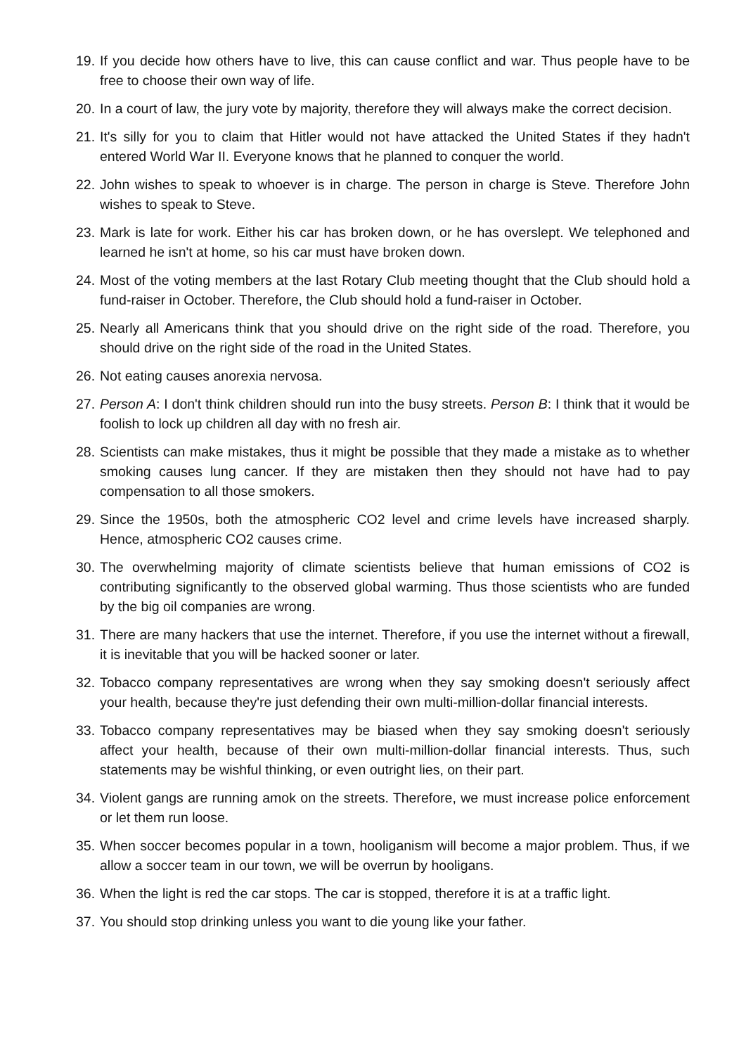19. If you decide how others have to live, this can cause conflict and war. Thus people have to be free to choose their own way of life.
20. In a court of law, the jury vote by majority, therefore they will always make the correct decision.
21. It's silly for you to claim that Hitler would not have attacked the United States if they hadn't entered World War II. Everyone knows that he planned to conquer the world.
22. John wishes to speak to whoever is in charge. The person in charge is Steve. Therefore John wishes to speak to Steve.
23. Mark is late for work. Either his car has broken down, or he has overslept. We telephoned and learned he isn't at home, so his car must have broken down.
24. Most of the voting members at the last Rotary Club meeting thought that the Club should hold a fund-raiser in October. Therefore, the Club should hold a fund-raiser in October.
25. Nearly all Americans think that you should drive on the right side of the road. Therefore, you should drive on the right side of the road in the United States.
26. Not eating causes anorexia nervosa.
27. Person A: I don't think children should run into the busy streets. Person B: I think that it would be foolish to lock up children all day with no fresh air.
28. Scientists can make mistakes, thus it might be possible that they made a mistake as to whether smoking causes lung cancer. If they are mistaken then they should not have had to pay compensation to all those smokers.
29. Since the 1950s, both the atmospheric CO2 level and crime levels have increased sharply. Hence, atmospheric CO2 causes crime.
30. The overwhelming majority of climate scientists believe that human emissions of CO2 is contributing significantly to the observed global warming. Thus those scientists who are funded by the big oil companies are wrong.
31. There are many hackers that use the internet. Therefore, if you use the internet without a firewall, it is inevitable that you will be hacked sooner or later.
32. Tobacco company representatives are wrong when they say smoking doesn't seriously affect your health, because they're just defending their own multi-million-dollar financial interests.
33. Tobacco company representatives may be biased when they say smoking doesn't seriously affect your health, because of their own multi-million-dollar financial interests. Thus, such statements may be wishful thinking, or even outright lies, on their part.
34. Violent gangs are running amok on the streets. Therefore, we must increase police enforcement or let them run loose.
35. When soccer becomes popular in a town, hooliganism will become a major problem. Thus, if we allow a soccer team in our town, we will be overrun by hooligans.
36. When the light is red the car stops. The car is stopped, therefore it is at a traffic light.
37. You should stop drinking unless you want to die young like your father.